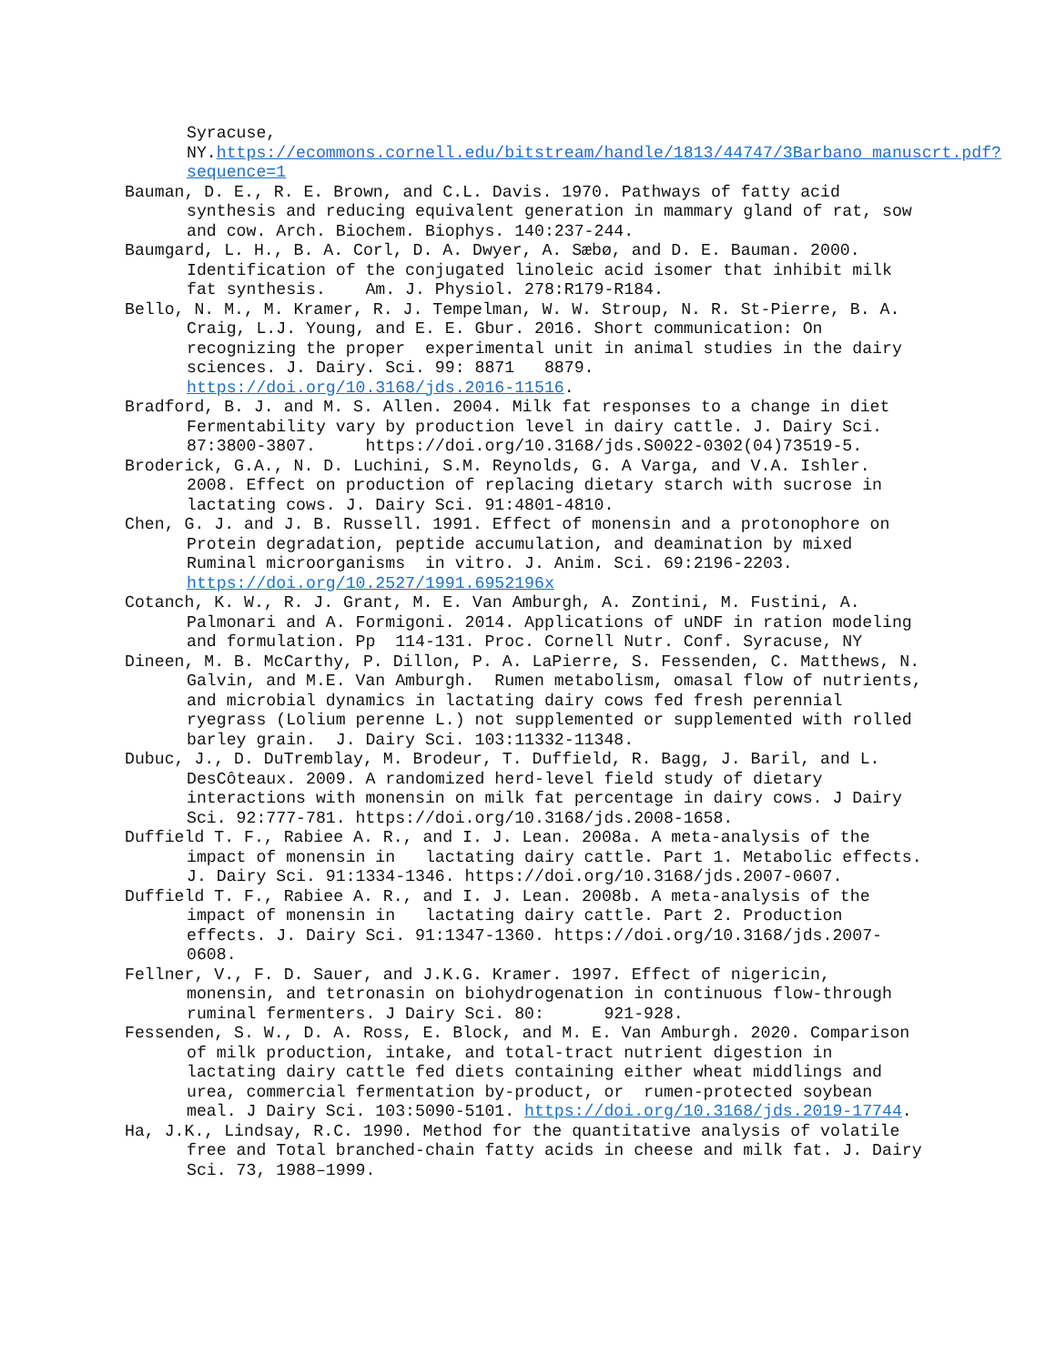Syracuse, NY.https://ecommons.cornell.edu/bitstream/handle/1813/44747/3Barbano_manuscrt.pdf?sequence=1
Bauman, D. E., R. E. Brown, and C.L. Davis. 1970. Pathways of fatty acid synthesis and reducing equivalent generation in mammary gland of rat, sow and cow. Arch. Biochem. Biophys. 140:237-244.
Baumgard, L. H., B. A. Corl, D. A. Dwyer, A. Sæbø, and D. E. Bauman. 2000. Identification of the conjugated linoleic acid isomer that inhibit milk fat synthesis. Am. J. Physiol. 278:R179-R184.
Bello, N. M., M. Kramer, R. J. Tempelman, W. W. Stroup, N. R. St-Pierre, B. A. Craig, L.J. Young, and E. E. Gbur. 2016. Short communication: On recognizing the proper experimental unit in animal studies in the dairy sciences. J. Dairy. Sci. 99: 8871 8879. https://doi.org/10.3168/jds.2016-11516.
Bradford, B. J. and M. S. Allen. 2004. Milk fat responses to a change in diet Fermentability vary by production level in dairy cattle. J. Dairy Sci. 87:3800-3807. https://doi.org/10.3168/jds.S0022-0302(04)73519-5.
Broderick, G.A., N. D. Luchini, S.M. Reynolds, G. A Varga, and V.A. Ishler. 2008. Effect on production of replacing dietary starch with sucrose in lactating cows. J. Dairy Sci. 91:4801-4810.
Chen, G. J. and J. B. Russell. 1991. Effect of monensin and a protonophore on Protein degradation, peptide accumulation, and deamination by mixed Ruminal microorganisms in vitro. J. Anim. Sci. 69:2196-2203. https://doi.org/10.2527/1991.6952196x
Cotanch, K. W., R. J. Grant, M. E. Van Amburgh, A. Zontini, M. Fustini, A. Palmonari and A. Formigoni. 2014. Applications of uNDF in ration modeling and formulation. Pp 114-131. Proc. Cornell Nutr. Conf. Syracuse, NY
Dineen, M. B. McCarthy, P. Dillon, P. A. LaPierre, S. Fessenden, C. Matthews, N. Galvin, and M.E. Van Amburgh. Rumen metabolism, omasal flow of nutrients, and microbial dynamics in lactating dairy cows fed fresh perennial ryegrass (Lolium perenne L.) not supplemented or supplemented with rolled barley grain. J. Dairy Sci. 103:11332-11348.
Dubuc, J., D. DuTremblay, M. Brodeur, T. Duffield, R. Bagg, J. Baril, and L. DesCôteaux. 2009. A randomized herd-level field study of dietary interactions with monensin on milk fat percentage in dairy cows. J Dairy Sci. 92:777-781. https://doi.org/10.3168/jds.2008-1658.
Duffield T. F., Rabiee A. R., and I. J. Lean. 2008a. A meta-analysis of the impact of monensin in lactating dairy cattle. Part 1. Metabolic effects. J. Dairy Sci. 91:1334-1346. https://doi.org/10.3168/jds.2007-0607.
Duffield T. F., Rabiee A. R., and I. J. Lean. 2008b. A meta-analysis of the impact of monensin in lactating dairy cattle. Part 2. Production effects. J. Dairy Sci. 91:1347-1360. https://doi.org/10.3168/jds.2007-0608.
Fellner, V., F. D. Sauer, and J.K.G. Kramer. 1997. Effect of nigericin, monensin, and tetronasin on biohydrogenation in continuous flow-through ruminal fermenters. J Dairy Sci. 80: 921-928.
Fessenden, S. W., D. A. Ross, E. Block, and M. E. Van Amburgh. 2020. Comparison of milk production, intake, and total-tract nutrient digestion in lactating dairy cattle fed diets containing either wheat middlings and urea, commercial fermentation by-product, or rumen-protected soybean meal. J Dairy Sci. 103:5090-5101. https://doi.org/10.3168/jds.2019-17744.
Ha, J.K., Lindsay, R.C. 1990. Method for the quantitative analysis of volatile free and Total branched-chain fatty acids in cheese and milk fat. J. Dairy Sci. 73, 1988–1999.